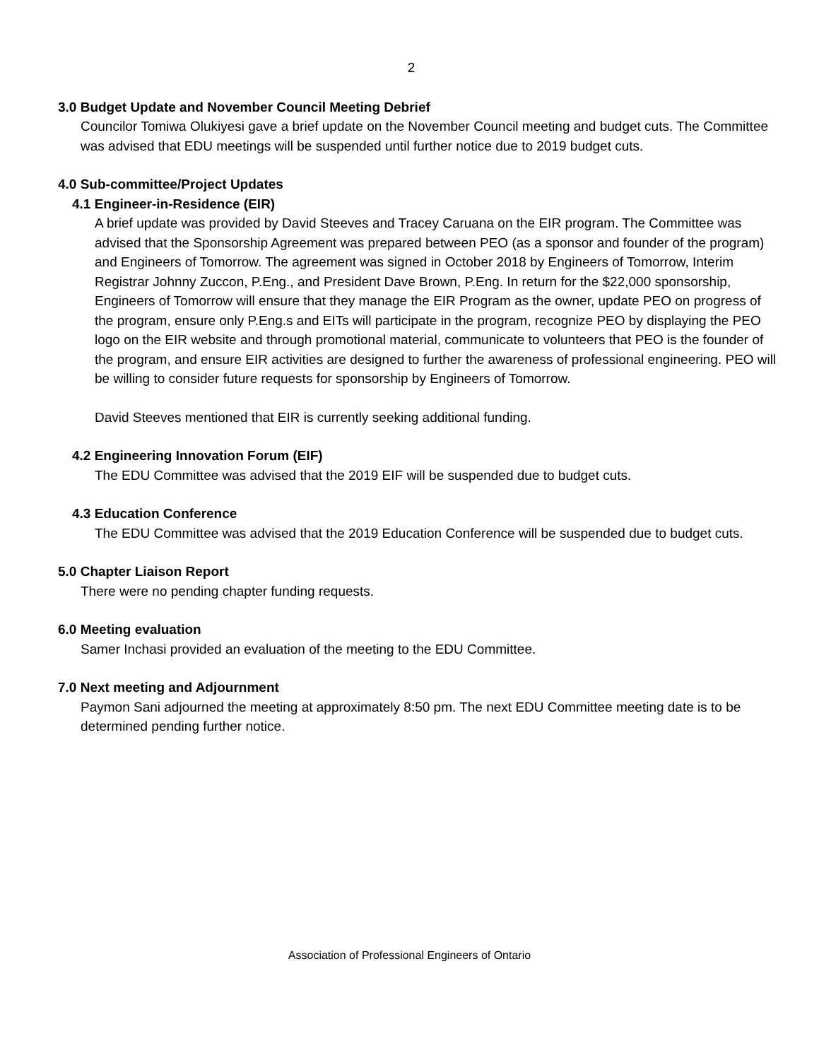2
3.0 Budget Update and November Council Meeting Debrief
Councilor Tomiwa Olukiyesi gave a brief update on the November Council meeting and budget cuts. The Committee was advised that EDU meetings will be suspended until further notice due to 2019 budget cuts.
4.0 Sub-committee/Project Updates
4.1 Engineer-in-Residence (EIR)
A brief update was provided by David Steeves and Tracey Caruana on the EIR program. The Committee was advised that the Sponsorship Agreement was prepared between PEO (as a sponsor and founder of the program) and Engineers of Tomorrow. The agreement was signed in October 2018 by Engineers of Tomorrow, Interim Registrar Johnny Zuccon, P.Eng., and President Dave Brown, P.Eng. In return for the $22,000 sponsorship, Engineers of Tomorrow will ensure that they manage the EIR Program as the owner, update PEO on progress of the program, ensure only P.Eng.s and EITs will participate in the program, recognize PEO by displaying the PEO logo on the EIR website and through promotional material, communicate to volunteers that PEO is the founder of the program, and ensure EIR activities are designed to further the awareness of professional engineering. PEO will be willing to consider future requests for sponsorship by Engineers of Tomorrow.
David Steeves mentioned that EIR is currently seeking additional funding.
4.2 Engineering Innovation Forum (EIF)
The EDU Committee was advised that the 2019 EIF will be suspended due to budget cuts.
4.3 Education Conference
The EDU Committee was advised that the 2019 Education Conference will be suspended due to budget cuts.
5.0 Chapter Liaison Report
There were no pending chapter funding requests.
6.0 Meeting evaluation
Samer Inchasi provided an evaluation of the meeting to the EDU Committee.
7.0 Next meeting and Adjournment
Paymon Sani adjourned the meeting at approximately 8:50 pm. The next EDU Committee meeting date is to be determined pending further notice.
Association of Professional Engineers of Ontario